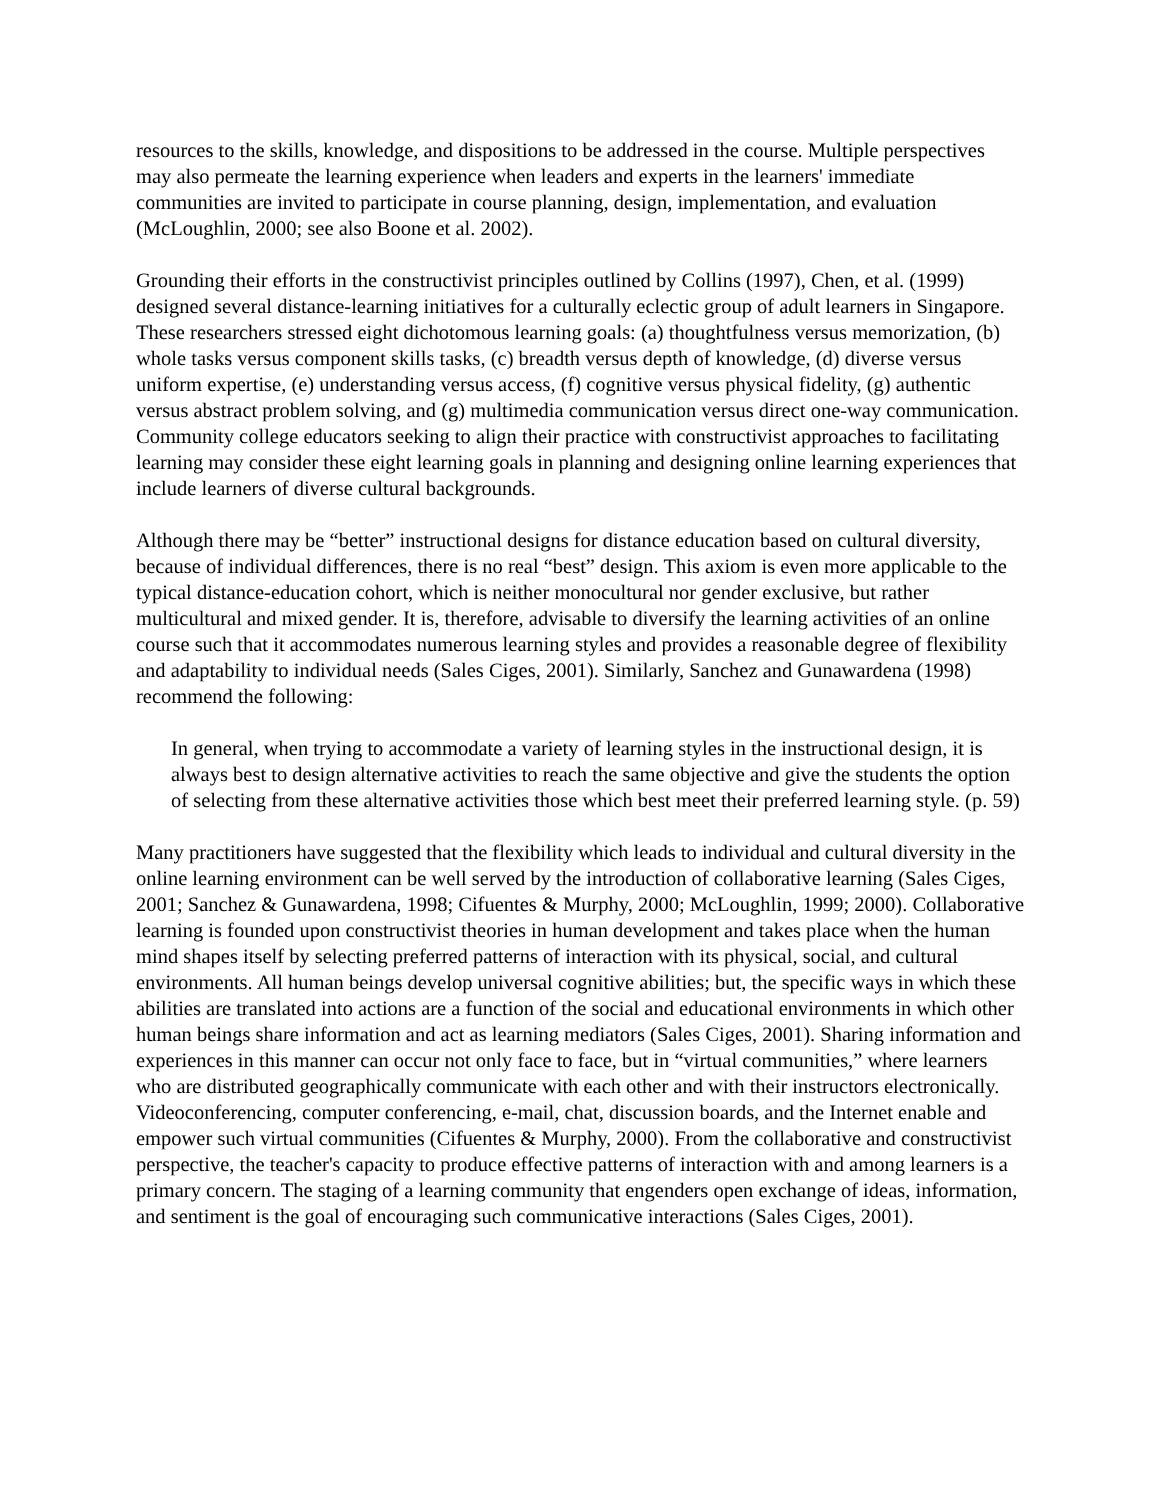resources to the skills, knowledge, and dispositions to be addressed in the course. Multiple perspectives may also permeate the learning experience when leaders and experts in the learners' immediate communities are invited to participate in course planning, design, implementation, and evaluation (McLoughlin, 2000; see also Boone et al. 2002).
Grounding their efforts in the constructivist principles outlined by Collins (1997), Chen, et al. (1999) designed several distance-learning initiatives for a culturally eclectic group of adult learners in Singapore. These researchers stressed eight dichotomous learning goals: (a) thoughtfulness versus memorization, (b) whole tasks versus component skills tasks, (c) breadth versus depth of knowledge, (d) diverse versus uniform expertise, (e) understanding versus access, (f) cognitive versus physical fidelity, (g) authentic versus abstract problem solving, and (g) multimedia communication versus direct one-way communication. Community college educators seeking to align their practice with constructivist approaches to facilitating learning may consider these eight learning goals in planning and designing online learning experiences that include learners of diverse cultural backgrounds.
Although there may be “better” instructional designs for distance education based on cultural diversity, because of individual differences, there is no real “best” design. This axiom is even more applicable to the typical distance-education cohort, which is neither monocultural nor gender exclusive, but rather multicultural and mixed gender. It is, therefore, advisable to diversify the learning activities of an online course such that it accommodates numerous learning styles and provides a reasonable degree of flexibility and adaptability to individual needs (Sales Ciges, 2001). Similarly, Sanchez and Gunawardena (1998) recommend the following:
In general, when trying to accommodate a variety of learning styles in the instructional design, it is always best to design alternative activities to reach the same objective and give the students the option of selecting from these alternative activities those which best meet their preferred learning style. (p. 59)
Many practitioners have suggested that the flexibility which leads to individual and cultural diversity in the online learning environment can be well served by the introduction of collaborative learning (Sales Ciges, 2001; Sanchez & Gunawardena, 1998; Cifuentes & Murphy, 2000; McLoughlin, 1999; 2000). Collaborative learning is founded upon constructivist theories in human development and takes place when the human mind shapes itself by selecting preferred patterns of interaction with its physical, social, and cultural environments. All human beings develop universal cognitive abilities; but, the specific ways in which these abilities are translated into actions are a function of the social and educational environments in which other human beings share information and act as learning mediators (Sales Ciges, 2001). Sharing information and experiences in this manner can occur not only face to face, but in “virtual communities,” where learners who are distributed geographically communicate with each other and with their instructors electronically. Videoconferencing, computer conferencing, e-mail, chat, discussion boards, and the Internet enable and empower such virtual communities (Cifuentes & Murphy, 2000). From the collaborative and constructivist perspective, the teacher's capacity to produce effective patterns of interaction with and among learners is a primary concern. The staging of a learning community that engenders open exchange of ideas, information, and sentiment is the goal of encouraging such communicative interactions (Sales Ciges, 2001).